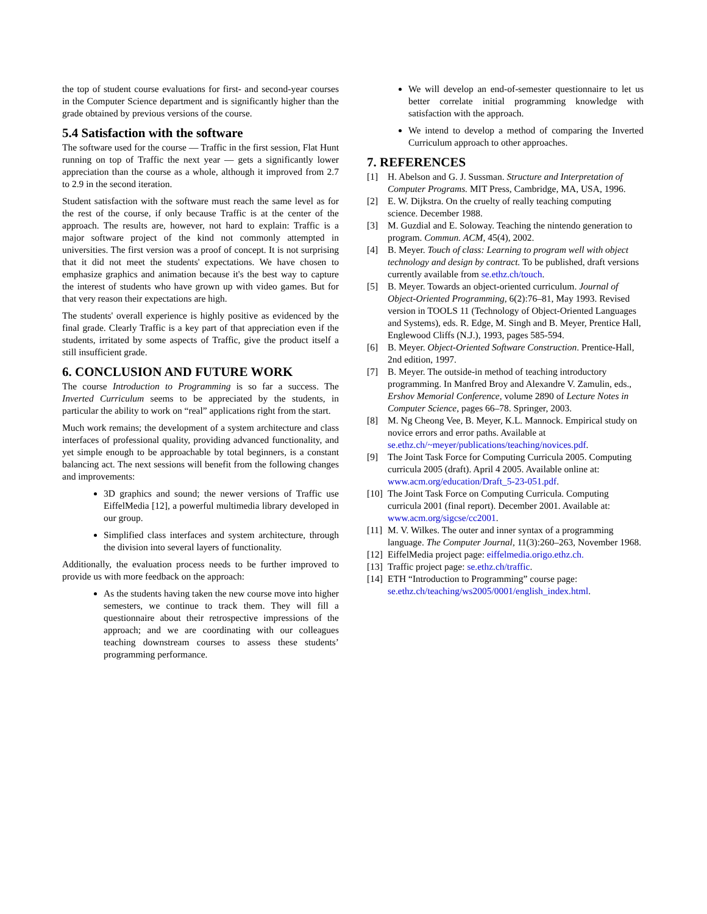the top of student course evaluations for first- and second-year courses in the Computer Science department and is significantly higher than the grade obtained by previous versions of the course.
5.4 Satisfaction with the software
The software used for the course — Traffic in the first session, Flat Hunt running on top of Traffic the next year — gets a significantly lower appreciation than the course as a whole, although it improved from 2.7 to 2.9 in the second iteration.
Student satisfaction with the software must reach the same level as for the rest of the course, if only because Traffic is at the center of the approach. The results are, however, not hard to explain: Traffic is a major software project of the kind not commonly attempted in universities. The first version was a proof of concept. It is not surprising that it did not meet the students' expectations. We have chosen to emphasize graphics and animation because it's the best way to capture the interest of students who have grown up with video games. But for that very reason their expectations are high.
The students' overall experience is highly positive as evidenced by the final grade. Clearly Traffic is a key part of that appreciation even if the students, irritated by some aspects of Traffic, give the product itself a still insufficient grade.
6. CONCLUSION AND FUTURE WORK
The course Introduction to Programming is so far a success. The Inverted Curriculum seems to be appreciated by the students, in particular the ability to work on “real” applications right from the start.
Much work remains; the development of a system architecture and class interfaces of professional quality, providing advanced functionality, and yet simple enough to be approachable by total beginners, is a constant balancing act. The next sessions will benefit from the following changes and improvements:
3D graphics and sound; the newer versions of Traffic use EiffelMedia [12], a powerful multimedia library developed in our group.
Simplified class interfaces and system architecture, through the division into several layers of functionality.
Additionally, the evaluation process needs to be further improved to provide us with more feedback on the approach:
As the students having taken the new course move into higher semesters, we continue to track them. They will fill a questionnaire about their retrospective impressions of the approach; and we are coordinating with our colleagues teaching downstream courses to assess these students’ programming performance.
We will develop an end-of-semester questionnaire to let us better correlate initial programming knowledge with satisfaction with the approach.
We intend to develop a method of comparing the Inverted Curriculum approach to other approaches.
7. REFERENCES
[1] H. Abelson and G. J. Sussman. Structure and Interpretation of Computer Programs. MIT Press, Cambridge, MA, USA, 1996.
[2] E. W. Dijkstra. On the cruelty of really teaching computing science. December 1988.
[3] M. Guzdial and E. Soloway. Teaching the nintendo generation to program. Commun. ACM, 45(4), 2002.
[4] B. Meyer. Touch of class: Learning to program well with object technology and design by contract. To be published, draft versions currently available from se.ethz.ch/touch.
[5] B. Meyer. Towards an object-oriented curriculum. Journal of Object-Oriented Programming, 6(2):76–81, May 1993. Revised version in TOOLS 11 (Technology of Object-Oriented Languages and Systems), eds. R. Edge, M. Singh and B. Meyer, Prentice Hall, Englewood Cliffs (N.J.), 1993, pages 585-594.
[6] B. Meyer. Object-Oriented Software Construction. Prentice-Hall, 2nd edition, 1997.
[7] B. Meyer. The outside-in method of teaching introductory programming. In Manfred Broy and Alexandre V. Zamulin, eds., Ershov Memorial Conference, volume 2890 of Lecture Notes in Computer Science, pages 66–78. Springer, 2003.
[8] M. Ng Cheong Vee, B. Meyer, K.L. Mannock. Empirical study on novice errors and error paths. Available at se.ethz.ch/~meyer/publications/teaching/novices.pdf.
[9] The Joint Task Force for Computing Curricula 2005. Computing curricula 2005 (draft). April 4 2005. Available online at: www.acm.org/education/Draft_5-23-051.pdf.
[10] The Joint Task Force on Computing Curricula. Computing curricula 2001 (final report). December 2001. Available at: www.acm.org/sigcse/cc2001.
[11] M. V. Wilkes. The outer and inner syntax of a programming language. The Computer Journal, 11(3):260–263, November 1968.
[12] EiffelMedia project page: eiffelmedia.origo.ethz.ch.
[13] Traffic project page: se.ethz.ch/traffic.
[14] ETH “Introduction to Programming” course page: se.ethz.ch/teaching/ws2005/0001/english_index.html.